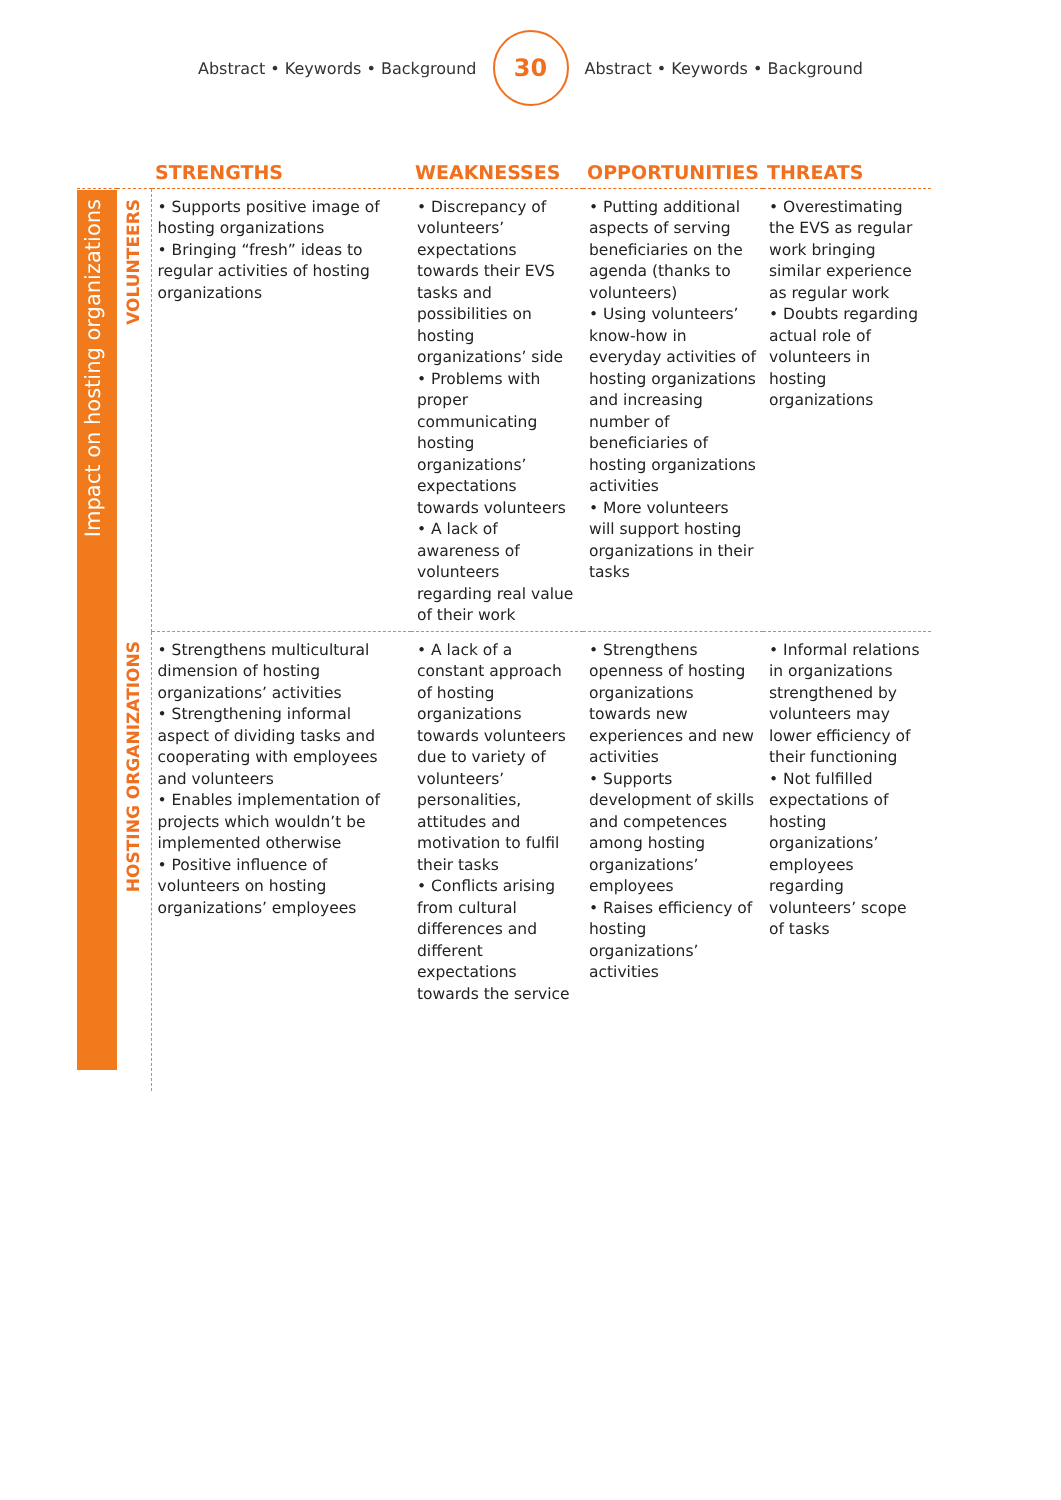Abstract • Keywords • Background
30
Abstract • Keywords • Background
| | | STRENGTHS | WEAKNESSES | OPPORTUNITIES | THREATS |
| --- | --- | --- | --- | --- | --- |
| Impact on hosting organizations | VOLUNTEERS | • Supports positive image of hosting organizations • Bringing “fresh” ideas to regular activities of hosting organizations | • Discrepancy of volunteers’ expectations towards their EVS tasks and possibilities on hosting organizations’ side • Problems with proper communicating hosting organizations’ expectations towards volunteers • A lack of awareness of volunteers regarding real value of their work | • Putting additional aspects of serving beneficiaries on the agenda (thanks to volunteers) • Using volunteers’ know-how in everyday activities of hosting organizations and increasing number of beneficiaries of hosting organizations activities • More volunteers will support hosting organizations in their tasks | • Overestimating the EVS as regular work bringing similar experience as regular work • Doubts regarding actual role of volunteers in hosting organizations |
| | HOSTING ORGANIZATIONS | • Strengthens multicultural dimension of hosting organizations’ activities • Strengthening informal aspect of dividing tasks and cooperating with employees and volunteers • Enables implementation of projects which wouldn’t be implemented otherwise • Positive influence of volunteers on hosting organizations’ employees | • A lack of a constant approach of hosting organizations towards volunteers due to variety of volunteers’ personalities, attitudes and motivation to fulfil their tasks • Conflicts arising from cultural differences and different expectations towards the service | • Strengthens openness of hosting organizations towards new experiences and new activities • Supports development of skills and competences among hosting organizations’ employees • Raises efficiency of hosting organizations’ activities | • Informal relations in organizations strengthened by volunteers may lower efficiency of their functioning • Not fulfilled expectations of hosting organizations’ employees regarding volunteers’ scope of tasks |